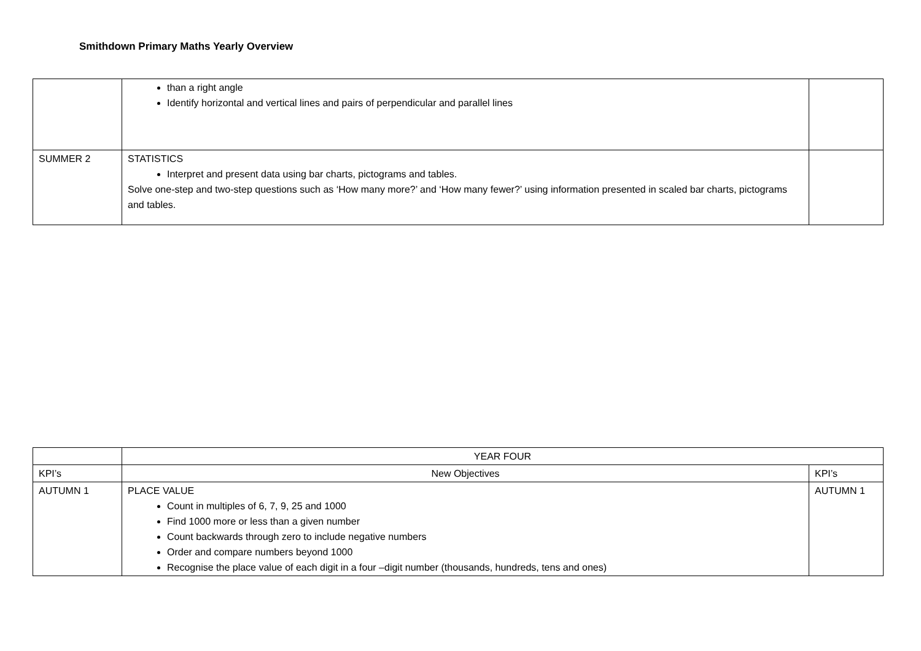Smithdown Primary Maths Yearly Overview
| | than a right angle Identify horizontal and vertical lines and pairs of perpendicular and parallel lines | |
| SUMMER 2 | STATISTICS Interpret and present data using bar charts, pictograms and tables. Solve one-step and two-step questions such as ‘How many more?’ and ‘How many fewer?’ using information presented in scaled bar charts, pictograms and tables. | |
| | YEAR FOUR | |
| KPI’s | New Objectives | KPI’s |
| AUTUMN 1 | PLACE VALUE Count in multiples of 6, 7, 9, 25 and 1000 Find 1000 more or less than a given number Count backwards through zero to include negative numbers Order and compare numbers beyond 1000 Recognise the place value of each digit in a four –digit number (thousands, hundreds, tens and ones) | AUTUMN 1 |